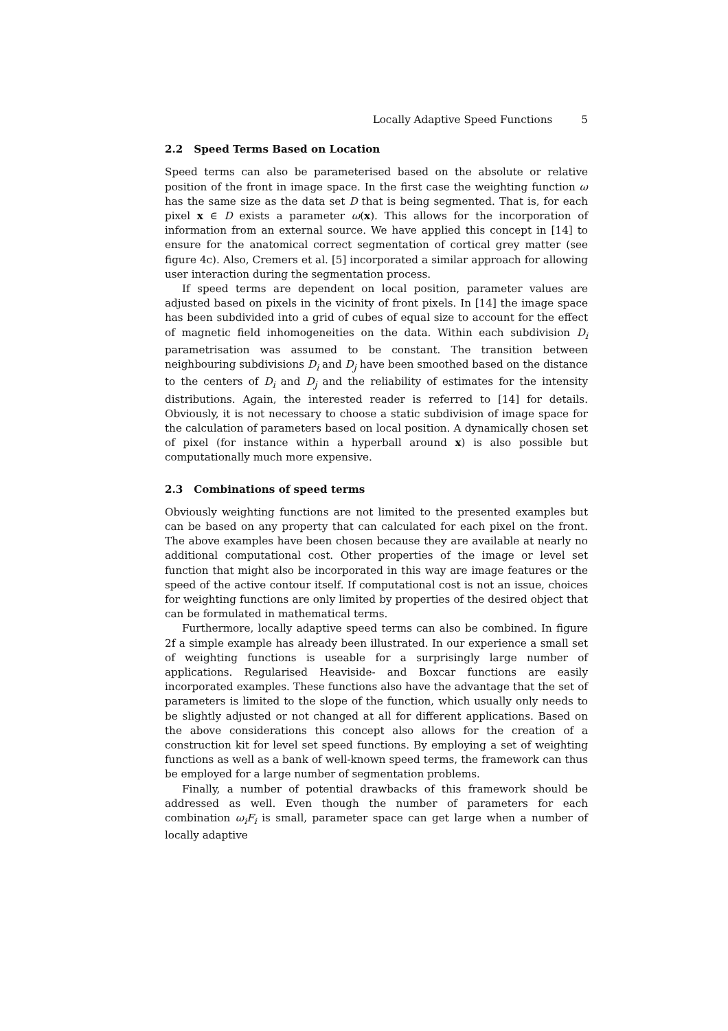Locally Adaptive Speed Functions 5
2.2 Speed Terms Based on Location
Speed terms can also be parameterised based on the absolute or relative position of the front in image space. In the first case the weighting function ω has the same size as the data set D that is being segmented. That is, for each pixel x ∈ D exists a parameter ω(x). This allows for the incorporation of information from an external source. We have applied this concept in [14] to ensure for the anatomical correct segmentation of cortical grey matter (see figure 4c). Also, Cremers et al. [5] incorporated a similar approach for allowing user interaction during the segmentation process.
If speed terms are dependent on local position, parameter values are adjusted based on pixels in the vicinity of front pixels. In [14] the image space has been subdivided into a grid of cubes of equal size to account for the effect of magnetic field inhomogeneities on the data. Within each subdivision D<sub>i</sub> parametrisation was assumed to be constant. The transition between neighbouring subdivisions D<sub>i</sub> and D<sub>j</sub> have been smoothed based on the distance to the centers of D<sub>i</sub> and D<sub>j</sub> and the reliability of estimates for the intensity distributions. Again, the interested reader is referred to [14] for details. Obviously, it is not necessary to choose a static subdivision of image space for the calculation of parameters based on local position. A dynamically chosen set of pixel (for instance within a hyperball around x) is also possible but computationally much more expensive.
2.3 Combinations of speed terms
Obviously weighting functions are not limited to the presented examples but can be based on any property that can calculated for each pixel on the front. The above examples have been chosen because they are available at nearly no additional computational cost. Other properties of the image or level set function that might also be incorporated in this way are image features or the speed of the active contour itself. If computational cost is not an issue, choices for weighting functions are only limited by properties of the desired object that can be formulated in mathematical terms.
Furthermore, locally adaptive speed terms can also be combined. In figure 2f a simple example has already been illustrated. In our experience a small set of weighting functions is useable for a surprisingly large number of applications. Regularised Heaviside- and Boxcar functions are easily incorporated examples. These functions also have the advantage that the set of parameters is limited to the slope of the function, which usually only needs to be slightly adjusted or not changed at all for different applications. Based on the above considerations this concept also allows for the creation of a construction kit for level set speed functions. By employing a set of weighting functions as well as a bank of well-known speed terms, the framework can thus be employed for a large number of segmentation problems.
Finally, a number of potential drawbacks of this framework should be addressed as well. Even though the number of parameters for each combination ω<sub>i</sub>F<sub>i</sub> is small, parameter space can get large when a number of locally adaptive